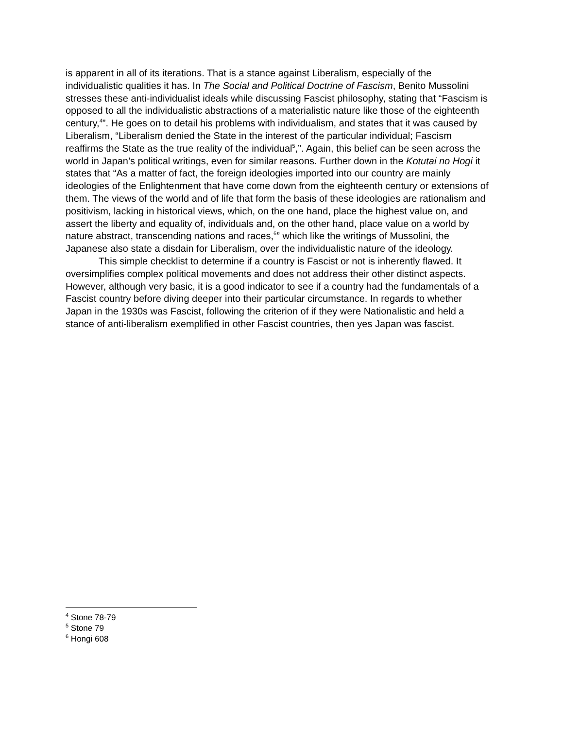is apparent in all of its iterations. That is a stance against Liberalism, especially of the individualistic qualities it has. In The Social and Political Doctrine of Fascism, Benito Mussolini stresses these anti-individualist ideals while discussing Fascist philosophy, stating that “Fascism is opposed to all the individualistic abstractions of a materialistic nature like those of the eighteenth century,<sup>4</sup>”. He goes on to detail his problems with individualism, and states that it was caused by Liberalism, “Liberalism denied the State in the interest of the particular individual; Fascism reaffirms the State as the true reality of the individual<sup>5</sup>,”. Again, this belief can be seen across the world in Japan’s political writings, even for similar reasons. Further down in the Kotutai no Hogi it states that “As a matter of fact, the foreign ideologies imported into our country are mainly ideologies of the Enlightenment that have come down from the eighteenth century or extensions of them. The views of the world and of life that form the basis of these ideologies are rationalism and positivism, lacking in historical views, which, on the one hand, place the highest value on, and assert the liberty and equality of, individuals and, on the other hand, place value on a world by nature abstract, transcending nations and races,<sup>6</sup>” which like the writings of Mussolini, the Japanese also state a disdain for Liberalism, over the individualistic nature of the ideology.
This simple checklist to determine if a country is Fascist or not is inherently flawed. It oversimplifies complex political movements and does not address their other distinct aspects. However, although very basic, it is a good indicator to see if a country had the fundamentals of a Fascist country before diving deeper into their particular circumstance. In regards to whether Japan in the 1930s was Fascist, following the criterion of if they were Nationalistic and held a stance of anti-liberalism exemplified in other Fascist countries, then yes Japan was fascist.
<sup>4</sup> Stone 78-79
<sup>5</sup> Stone 79
<sup>6</sup> Hongi 608